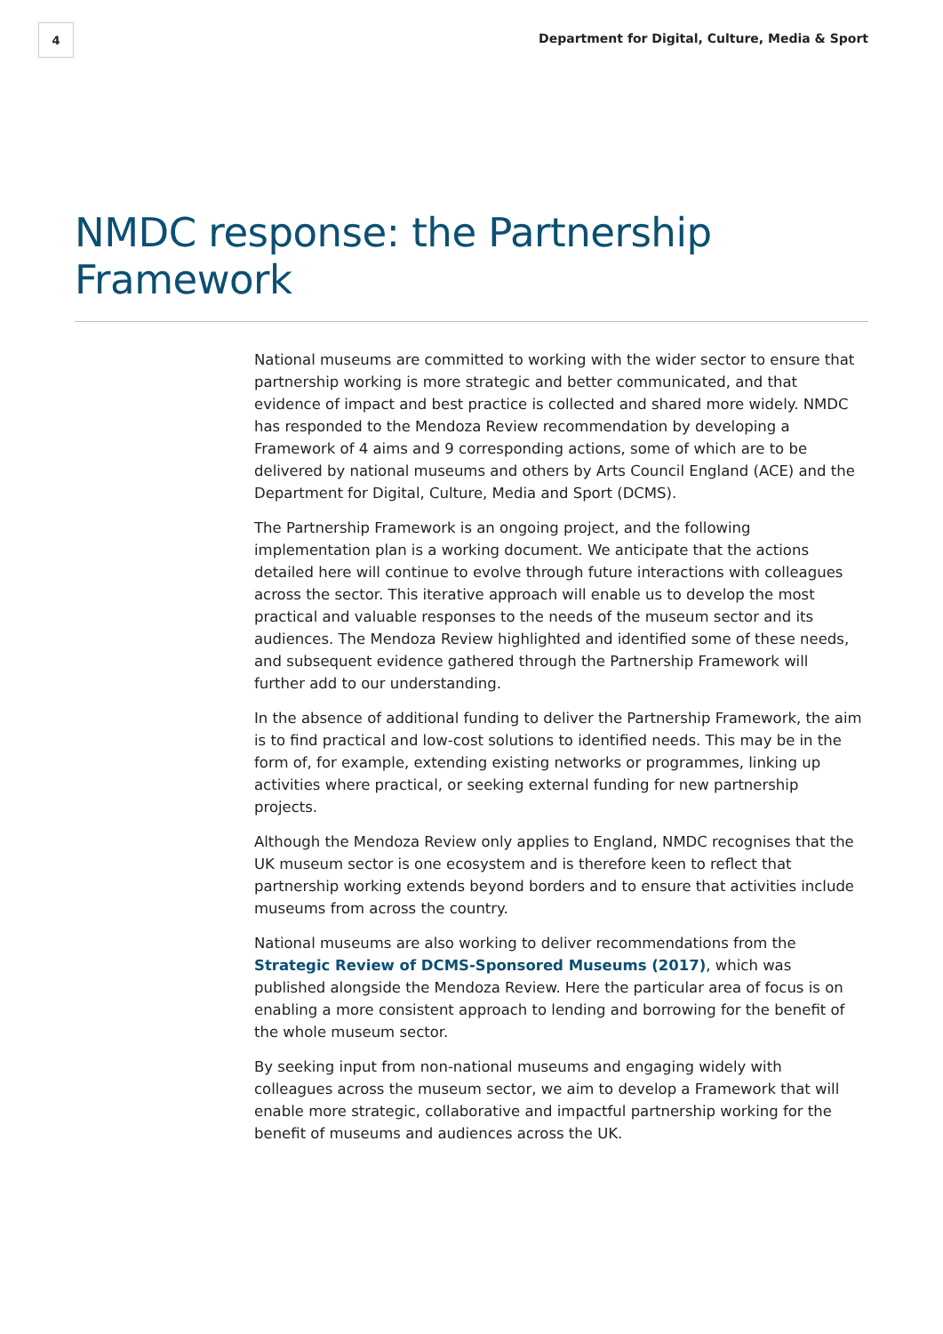4
Department for Digital, Culture, Media & Sport
NMDC response: the Partnership Framework
National museums are committed to working with the wider sector to ensure that partnership working is more strategic and better communicated, and that evidence of impact and best practice is collected and shared more widely. NMDC has responded to the Mendoza Review recommendation by developing a Framework of 4 aims and 9 corresponding actions, some of which are to be delivered by national museums and others by Arts Council England (ACE) and the Department for Digital, Culture, Media and Sport (DCMS).
The Partnership Framework is an ongoing project, and the following implementation plan is a working document. We anticipate that the actions detailed here will continue to evolve through future interactions with colleagues across the sector. This iterative approach will enable us to develop the most practical and valuable responses to the needs of the museum sector and its audiences. The Mendoza Review highlighted and identified some of these needs, and subsequent evidence gathered through the Partnership Framework will further add to our understanding.
In the absence of additional funding to deliver the Partnership Framework, the aim is to find practical and low-cost solutions to identified needs. This may be in the form of, for example, extending existing networks or programmes, linking up activities where practical, or seeking external funding for new partnership projects.
Although the Mendoza Review only applies to England, NMDC recognises that the UK museum sector is one ecosystem and is therefore keen to reflect that partnership working extends beyond borders and to ensure that activities include museums from across the country.
National museums are also working to deliver recommendations from the Strategic Review of DCMS-Sponsored Museums (2017), which was published alongside the Mendoza Review. Here the particular area of focus is on enabling a more consistent approach to lending and borrowing for the benefit of the whole museum sector.
By seeking input from non-national museums and engaging widely with colleagues across the museum sector, we aim to develop a Framework that will enable more strategic, collaborative and impactful partnership working for the benefit of museums and audiences across the UK.